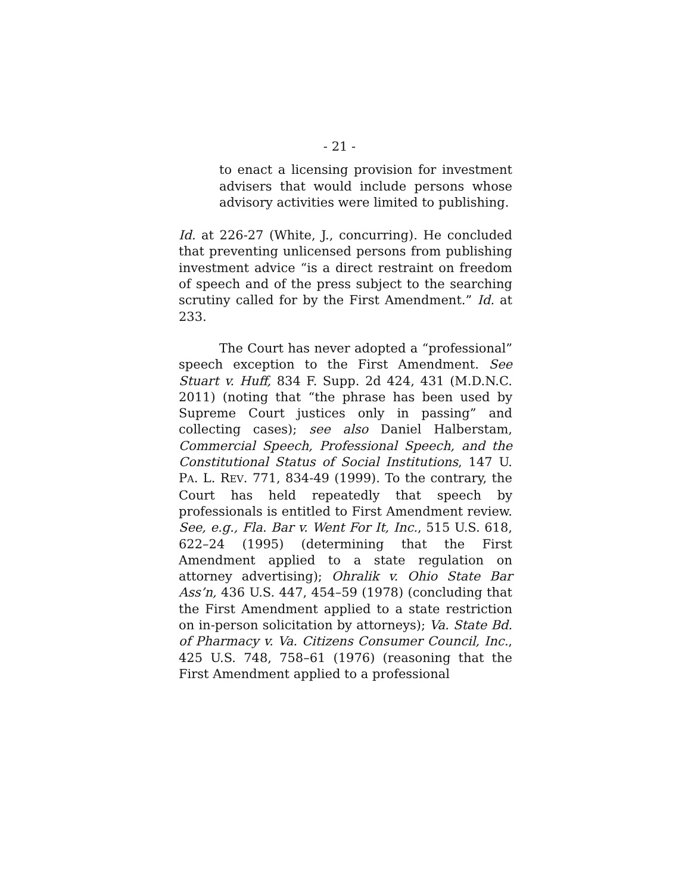- 21 -
to enact a licensing provision for investment advisers that would include persons whose advisory activities were limited to publishing.
Id. at 226-27 (White, J., concurring). He concluded that preventing unlicensed persons from publishing investment advice “is a direct restraint on freedom of speech and of the press subject to the searching scrutiny called for by the First Amendment.” Id. at 233.
The Court has never adopted a “professional” speech exception to the First Amendment. See Stuart v. Huff, 834 F. Supp. 2d 424, 431 (M.D.N.C. 2011) (noting that “the phrase has been used by Supreme Court justices only in passing” and collecting cases); see also Daniel Halberstam, Commercial Speech, Professional Speech, and the Constitutional Status of Social Institutions, 147 U. PA. L. REV. 771, 834-49 (1999). To the contrary, the Court has held repeatedly that speech by professionals is entitled to First Amendment review. See, e.g., Fla. Bar v. Went For It, Inc., 515 U.S. 618, 622–24 (1995) (determining that the First Amendment applied to a state regulation on attorney advertising); Ohralik v. Ohio State Bar Ass’n, 436 U.S. 447, 454–59 (1978) (concluding that the First Amendment applied to a state restriction on in-person solicitation by attorneys); Va. State Bd. of Pharmacy v. Va. Citizens Consumer Council, Inc., 425 U.S. 748, 758–61 (1976) (reasoning that the First Amendment applied to a professional